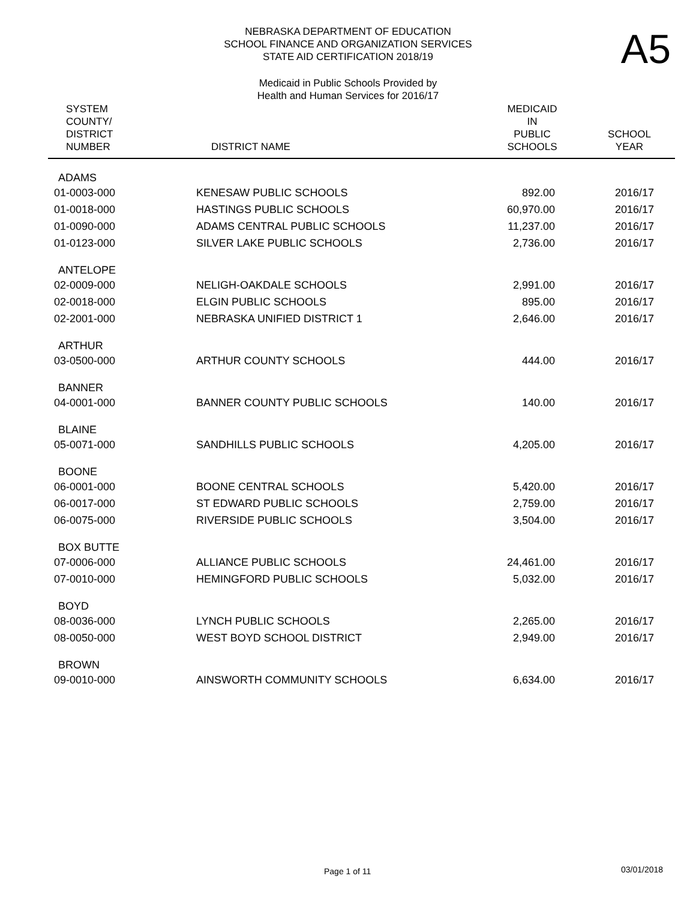NEBRASKA DEPARTMENT OF EDUCATION
SCHOOL FINANCE AND ORGANIZATION SERVICES
STATE AID CERTIFICATION 2018/19
Medicaid in Public Schools Provided by
Health and Human Services for 2016/17
A5
| SYSTEM COUNTY/ DISTRICT NUMBER | DISTRICT NAME | MEDICAID IN PUBLIC SCHOOLS | SCHOOL YEAR |
| --- | --- | --- | --- |
| ADAMS | | | |
| 01-0003-000 | KENESAW PUBLIC SCHOOLS | 892.00 | 2016/17 |
| 01-0018-000 | HASTINGS PUBLIC SCHOOLS | 60,970.00 | 2016/17 |
| 01-0090-000 | ADAMS CENTRAL PUBLIC SCHOOLS | 11,237.00 | 2016/17 |
| 01-0123-000 | SILVER LAKE PUBLIC SCHOOLS | 2,736.00 | 2016/17 |
| ANTELOPE | | | |
| 02-0009-000 | NELIGH-OAKDALE SCHOOLS | 2,991.00 | 2016/17 |
| 02-0018-000 | ELGIN PUBLIC SCHOOLS | 895.00 | 2016/17 |
| 02-2001-000 | NEBRASKA UNIFIED DISTRICT 1 | 2,646.00 | 2016/17 |
| ARTHUR | | | |
| 03-0500-000 | ARTHUR COUNTY SCHOOLS | 444.00 | 2016/17 |
| BANNER | | | |
| 04-0001-000 | BANNER COUNTY PUBLIC SCHOOLS | 140.00 | 2016/17 |
| BLAINE | | | |
| 05-0071-000 | SANDHILLS PUBLIC SCHOOLS | 4,205.00 | 2016/17 |
| BOONE | | | |
| 06-0001-000 | BOONE CENTRAL SCHOOLS | 5,420.00 | 2016/17 |
| 06-0017-000 | ST EDWARD PUBLIC SCHOOLS | 2,759.00 | 2016/17 |
| 06-0075-000 | RIVERSIDE PUBLIC SCHOOLS | 3,504.00 | 2016/17 |
| BOX BUTTE | | | |
| 07-0006-000 | ALLIANCE PUBLIC SCHOOLS | 24,461.00 | 2016/17 |
| 07-0010-000 | HEMINGFORD PUBLIC SCHOOLS | 5,032.00 | 2016/17 |
| BOYD | | | |
| 08-0036-000 | LYNCH PUBLIC SCHOOLS | 2,265.00 | 2016/17 |
| 08-0050-000 | WEST BOYD SCHOOL DISTRICT | 2,949.00 | 2016/17 |
| BROWN | | | |
| 09-0010-000 | AINSWORTH COMMUNITY SCHOOLS | 6,634.00 | 2016/17 |
Page 1 of 11 03/01/2018